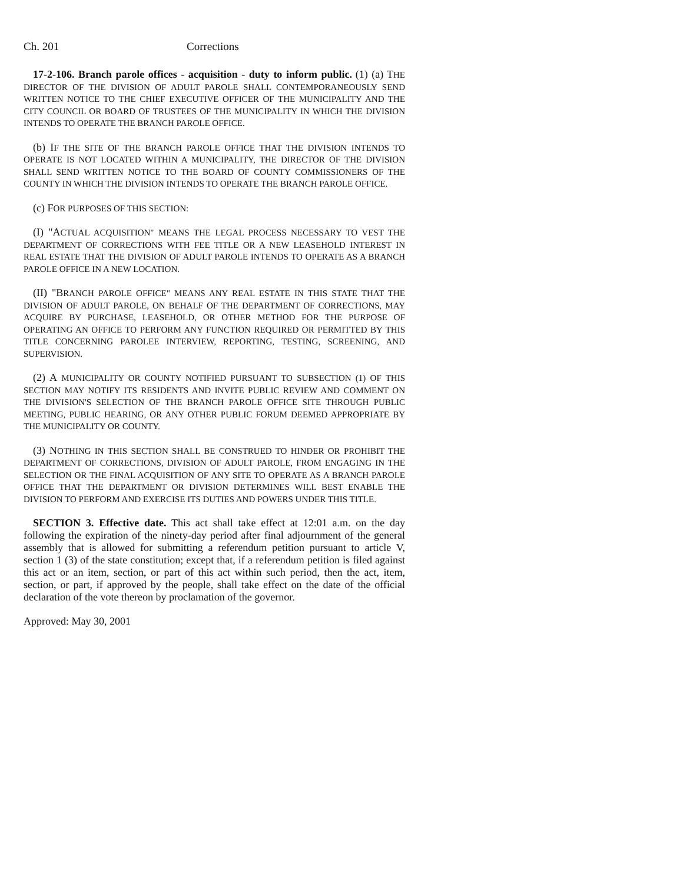Ch. 201 Corrections
17-2-106. Branch parole offices - acquisition - duty to inform public. (1) (a) THE DIRECTOR OF THE DIVISION OF ADULT PAROLE SHALL CONTEMPORANEOUSLY SEND WRITTEN NOTICE TO THE CHIEF EXECUTIVE OFFICER OF THE MUNICIPALITY AND THE CITY COUNCIL OR BOARD OF TRUSTEES OF THE MUNICIPALITY IN WHICH THE DIVISION INTENDS TO OPERATE THE BRANCH PAROLE OFFICE.
(b) IF THE SITE OF THE BRANCH PAROLE OFFICE THAT THE DIVISION INTENDS TO OPERATE IS NOT LOCATED WITHIN A MUNICIPALITY, THE DIRECTOR OF THE DIVISION SHALL SEND WRITTEN NOTICE TO THE BOARD OF COUNTY COMMISSIONERS OF THE COUNTY IN WHICH THE DIVISION INTENDS TO OPERATE THE BRANCH PAROLE OFFICE.
(c) FOR PURPOSES OF THIS SECTION:
(I) "ACTUAL ACQUISITION" MEANS THE LEGAL PROCESS NECESSARY TO VEST THE DEPARTMENT OF CORRECTIONS WITH FEE TITLE OR A NEW LEASEHOLD INTEREST IN REAL ESTATE THAT THE DIVISION OF ADULT PAROLE INTENDS TO OPERATE AS A BRANCH PAROLE OFFICE IN A NEW LOCATION.
(II) "BRANCH PAROLE OFFICE" MEANS ANY REAL ESTATE IN THIS STATE THAT THE DIVISION OF ADULT PAROLE, ON BEHALF OF THE DEPARTMENT OF CORRECTIONS, MAY ACQUIRE BY PURCHASE, LEASEHOLD, OR OTHER METHOD FOR THE PURPOSE OF OPERATING AN OFFICE TO PERFORM ANY FUNCTION REQUIRED OR PERMITTED BY THIS TITLE CONCERNING PAROLEE INTERVIEW, REPORTING, TESTING, SCREENING, AND SUPERVISION.
(2) A MUNICIPALITY OR COUNTY NOTIFIED PURSUANT TO SUBSECTION (1) OF THIS SECTION MAY NOTIFY ITS RESIDENTS AND INVITE PUBLIC REVIEW AND COMMENT ON THE DIVISION'S SELECTION OF THE BRANCH PAROLE OFFICE SITE THROUGH PUBLIC MEETING, PUBLIC HEARING, OR ANY OTHER PUBLIC FORUM DEEMED APPROPRIATE BY THE MUNICIPALITY OR COUNTY.
(3) NOTHING IN THIS SECTION SHALL BE CONSTRUED TO HINDER OR PROHIBIT THE DEPARTMENT OF CORRECTIONS, DIVISION OF ADULT PAROLE, FROM ENGAGING IN THE SELECTION OR THE FINAL ACQUISITION OF ANY SITE TO OPERATE AS A BRANCH PAROLE OFFICE THAT THE DEPARTMENT OR DIVISION DETERMINES WILL BEST ENABLE THE DIVISION TO PERFORM AND EXERCISE ITS DUTIES AND POWERS UNDER THIS TITLE.
SECTION 3. Effective date. This act shall take effect at 12:01 a.m. on the day following the expiration of the ninety-day period after final adjournment of the general assembly that is allowed for submitting a referendum petition pursuant to article V, section 1 (3) of the state constitution; except that, if a referendum petition is filed against this act or an item, section, or part of this act within such period, then the act, item, section, or part, if approved by the people, shall take effect on the date of the official declaration of the vote thereon by proclamation of the governor.
Approved: May 30, 2001